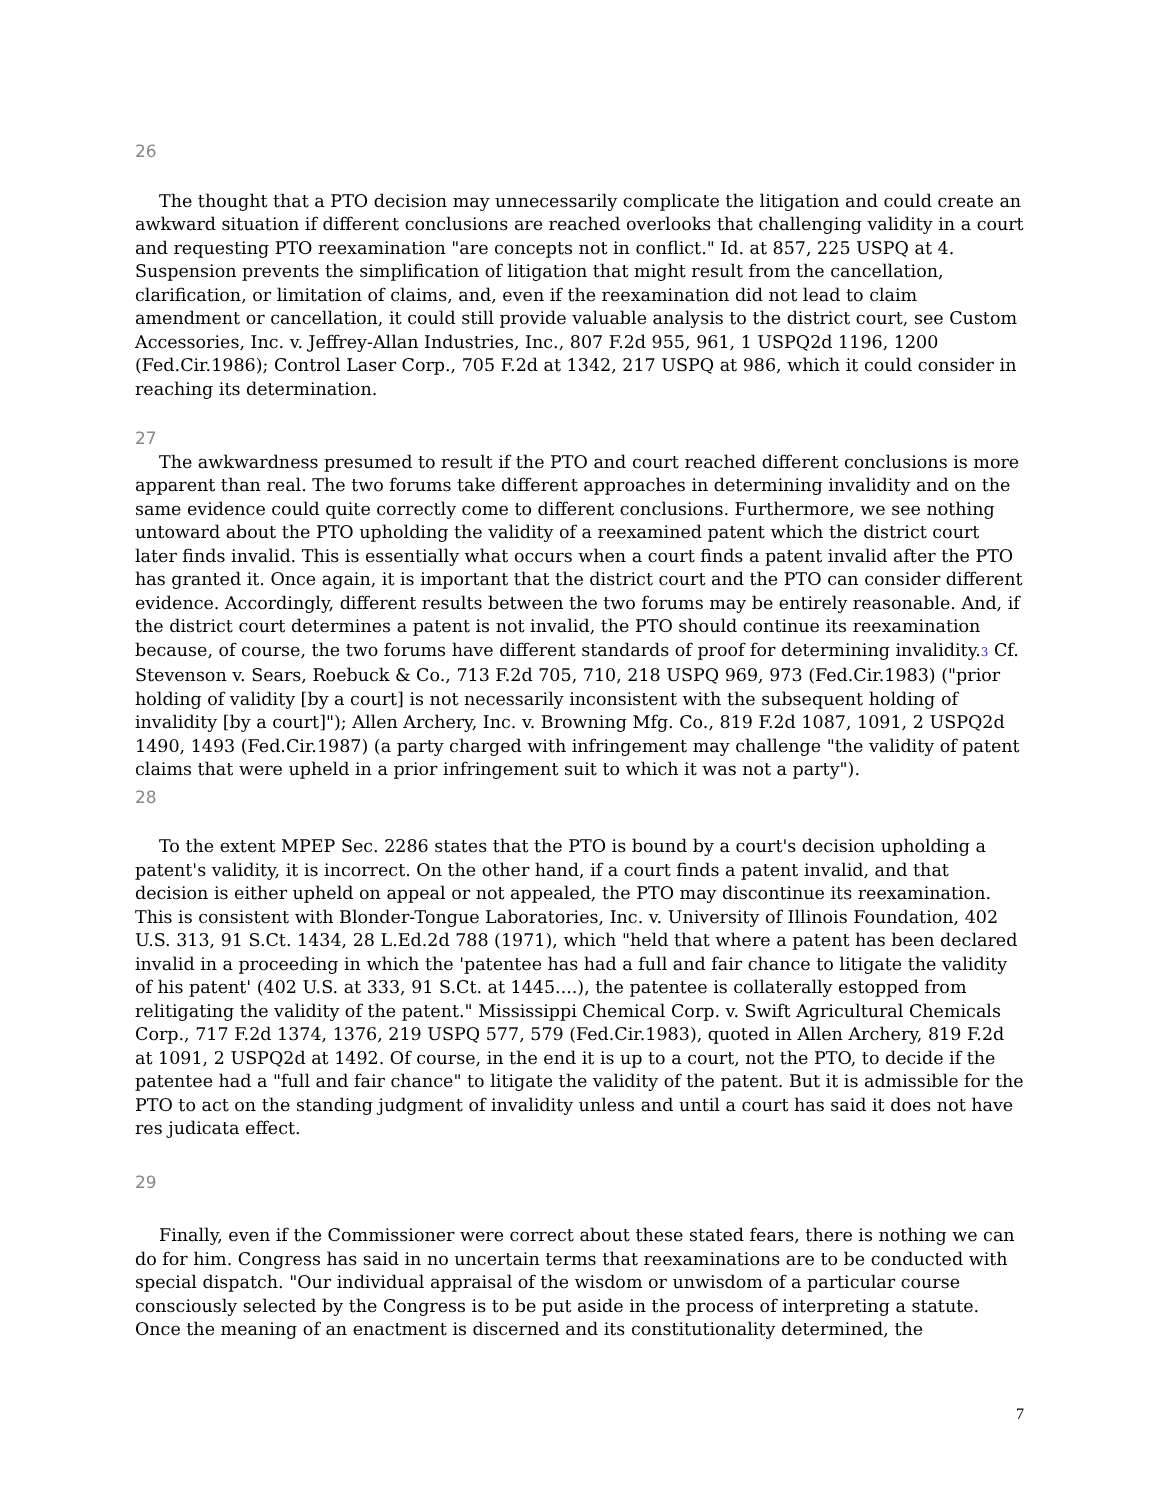26
The thought that a PTO decision may unnecessarily complicate the litigation and could create an awkward situation if different conclusions are reached overlooks that challenging validity in a court and requesting PTO reexamination "are concepts not in conflict." Id. at 857, 225 USPQ at 4. Suspension prevents the simplification of litigation that might result from the cancellation, clarification, or limitation of claims, and, even if the reexamination did not lead to claim amendment or cancellation, it could still provide valuable analysis to the district court, see Custom Accessories, Inc. v. Jeffrey-Allan Industries, Inc., 807 F.2d 955, 961, 1 USPQ2d 1196, 1200 (Fed.Cir.1986); Control Laser Corp., 705 F.2d at 1342, 217 USPQ at 986, which it could consider in reaching its determination.
27
The awkwardness presumed to result if the PTO and court reached different conclusions is more apparent than real. The two forums take different approaches in determining invalidity and on the same evidence could quite correctly come to different conclusions. Furthermore, we see nothing untoward about the PTO upholding the validity of a reexamined patent which the district court later finds invalid. This is essentially what occurs when a court finds a patent invalid after the PTO has granted it. Once again, it is important that the district court and the PTO can consider different evidence. Accordingly, different results between the two forums may be entirely reasonable. And, if the district court determines a patent is not invalid, the PTO should continue its reexamination because, of course, the two forums have different standards of proof for determining invalidity.3 Cf. Stevenson v. Sears, Roebuck & Co., 713 F.2d 705, 710, 218 USPQ 969, 973 (Fed.Cir.1983) ("prior holding of validity [by a court] is not necessarily inconsistent with the subsequent holding of invalidity [by a court]"); Allen Archery, Inc. v. Browning Mfg. Co., 819 F.2d 1087, 1091, 2 USPQ2d 1490, 1493 (Fed.Cir.1987) (a party charged with infringement may challenge "the validity of patent claims that were upheld in a prior infringement suit to which it was not a party").
28
To the extent MPEP Sec. 2286 states that the PTO is bound by a court's decision upholding a patent's validity, it is incorrect. On the other hand, if a court finds a patent invalid, and that decision is either upheld on appeal or not appealed, the PTO may discontinue its reexamination. This is consistent with Blonder-Tongue Laboratories, Inc. v. University of Illinois Foundation, 402 U.S. 313, 91 S.Ct. 1434, 28 L.Ed.2d 788 (1971), which "held that where a patent has been declared invalid in a proceeding in which the 'patentee has had a full and fair chance to litigate the validity of his patent' (402 U.S. at 333, 91 S.Ct. at 1445....), the patentee is collaterally estopped from relitigating the validity of the patent." Mississippi Chemical Corp. v. Swift Agricultural Chemicals Corp., 717 F.2d 1374, 1376, 219 USPQ 577, 579 (Fed.Cir.1983), quoted in Allen Archery, 819 F.2d at 1091, 2 USPQ2d at 1492. Of course, in the end it is up to a court, not the PTO, to decide if the patentee had a "full and fair chance" to litigate the validity of the patent. But it is admissible for the PTO to act on the standing judgment of invalidity unless and until a court has said it does not have res judicata effect.
29
Finally, even if the Commissioner were correct about these stated fears, there is nothing we can do for him. Congress has said in no uncertain terms that reexaminations are to be conducted with special dispatch. "Our individual appraisal of the wisdom or unwisdom of a particular course consciously selected by the Congress is to be put aside in the process of interpreting a statute. Once the meaning of an enactment is discerned and its constitutionality determined, the
7